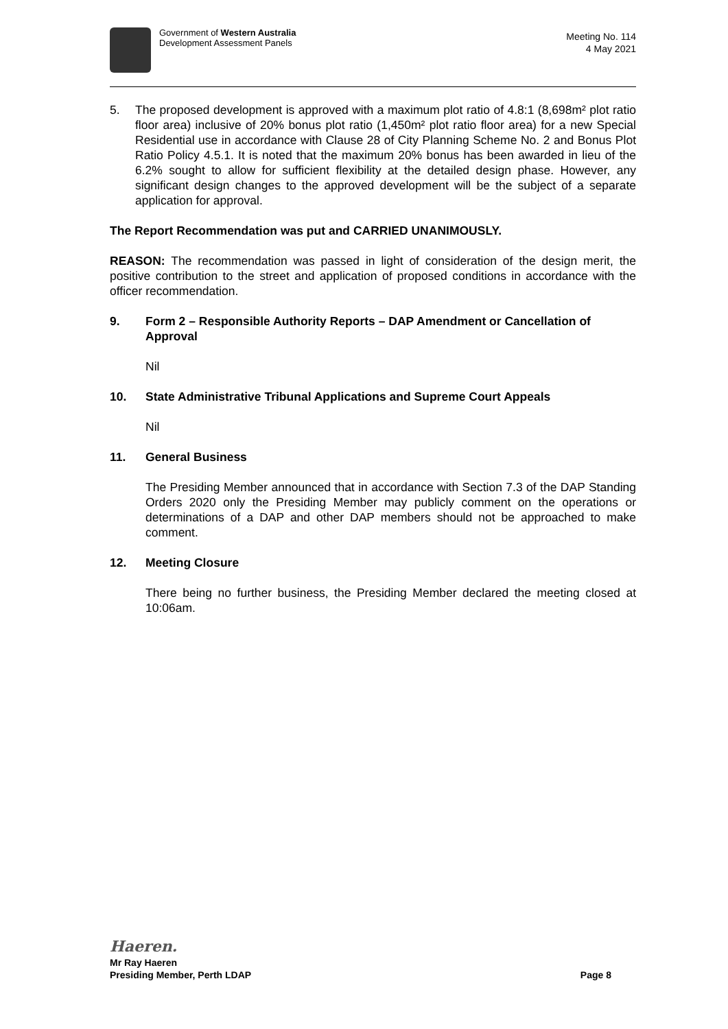Government of Western Australia
Development Assessment Panels
Meeting No. 114
4 May 2021
5. The proposed development is approved with a maximum plot ratio of 4.8:1 (8,698m² plot ratio floor area) inclusive of 20% bonus plot ratio (1,450m² plot ratio floor area) for a new Special Residential use in accordance with Clause 28 of City Planning Scheme No. 2 and Bonus Plot Ratio Policy 4.5.1. It is noted that the maximum 20% bonus has been awarded in lieu of the 6.2% sought to allow for sufficient flexibility at the detailed design phase. However, any significant design changes to the approved development will be the subject of a separate application for approval.
The Report Recommendation was put and CARRIED UNANIMOUSLY.
REASON: The recommendation was passed in light of consideration of the design merit, the positive contribution to the street and application of proposed conditions in accordance with the officer recommendation.
9. Form 2 – Responsible Authority Reports – DAP Amendment or Cancellation of Approval
Nil
10. State Administrative Tribunal Applications and Supreme Court Appeals
Nil
11. General Business
The Presiding Member announced that in accordance with Section 7.3 of the DAP Standing Orders 2020 only the Presiding Member may publicly comment on the operations or determinations of a DAP and other DAP members should not be approached to make comment.
12. Meeting Closure
There being no further business, the Presiding Member declared the meeting closed at 10:06am.
Haeren.
Mr Ray Haeren
Presiding Member, Perth LDAP Page 8